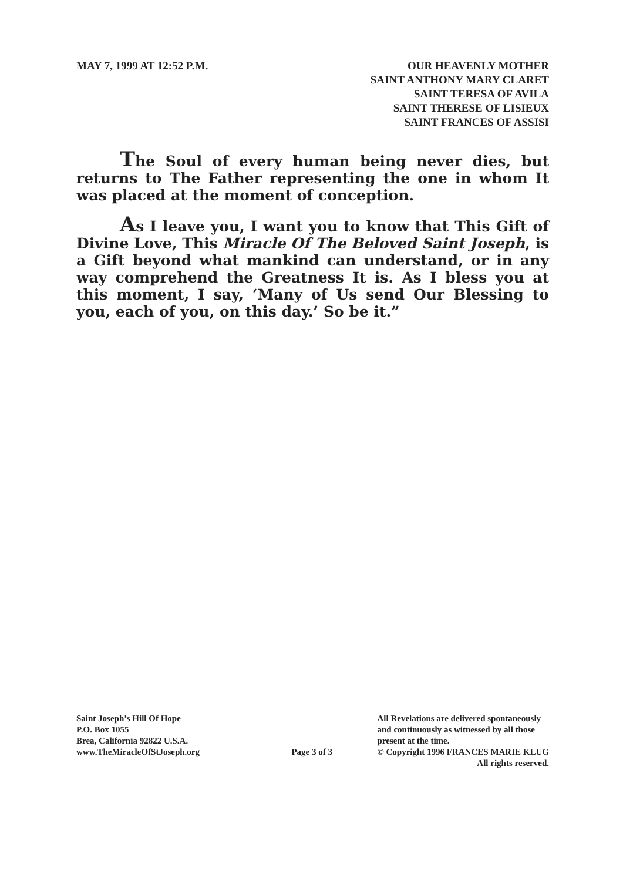MAY 7, 1999 AT 12:52 P.M. OUR HEAVENLY MOTHER
SAINT ANTHONY MARY CLARET
SAINT TERESA OF AVILA
SAINT THERESE OF LISIEUX
SAINT FRANCES OF ASSISI
The Soul of every human being never dies, but returns to The Father representing the one in whom It was placed at the moment of conception.
As I leave you, I want you to know that This Gift of Divine Love, This Miracle Of The Beloved Saint Joseph, is a Gift beyond what mankind can understand, or in any way comprehend the Greatness It is. As I bless you at this moment, I say, ‘Many of Us send Our Blessing to you, each of you, on this day.’ So be it.”
Saint Joseph’s Hill Of Hope
P.O. Box 1055
Brea, California 92822 U.S.A.
www.TheMiracleOfStJoseph.org
Page 3 of 3
All Revelations are delivered spontaneously
and continuously as witnessed by all those
present at the time.
© Copyright 1996 FRANCES MARIE KLUG
All rights reserved.